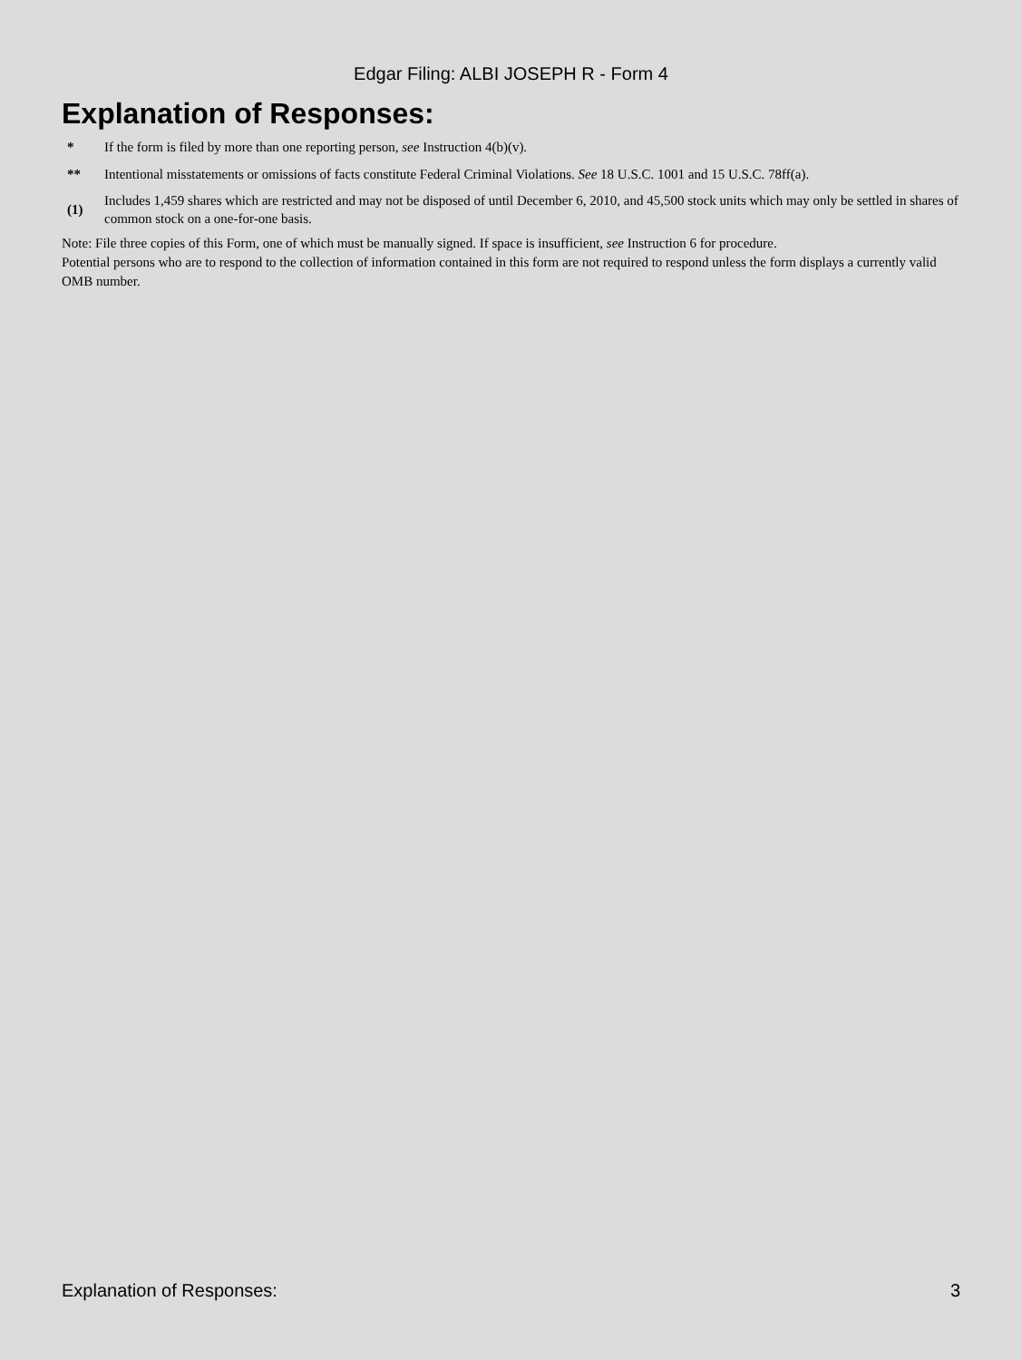Edgar Filing: ALBI JOSEPH R - Form 4
Explanation of Responses:
| * | If the form is filed by more than one reporting person, see Instruction 4(b)(v). |
| ** | Intentional misstatements or omissions of facts constitute Federal Criminal Violations. See 18 U.S.C. 1001 and 15 U.S.C. 78ff(a). |
| (1) | Includes 1,459 shares which are restricted and may not be disposed of until December 6, 2010, and 45,500 stock units which may only be settled in shares of common stock on a one-for-one basis. |
Note: File three copies of this Form, one of which must be manually signed. If space is insufficient, see Instruction 6 for procedure.
Potential persons who are to respond to the collection of information contained in this form are not required to respond unless the form displays a currently valid OMB number.
Explanation of Responses: 3